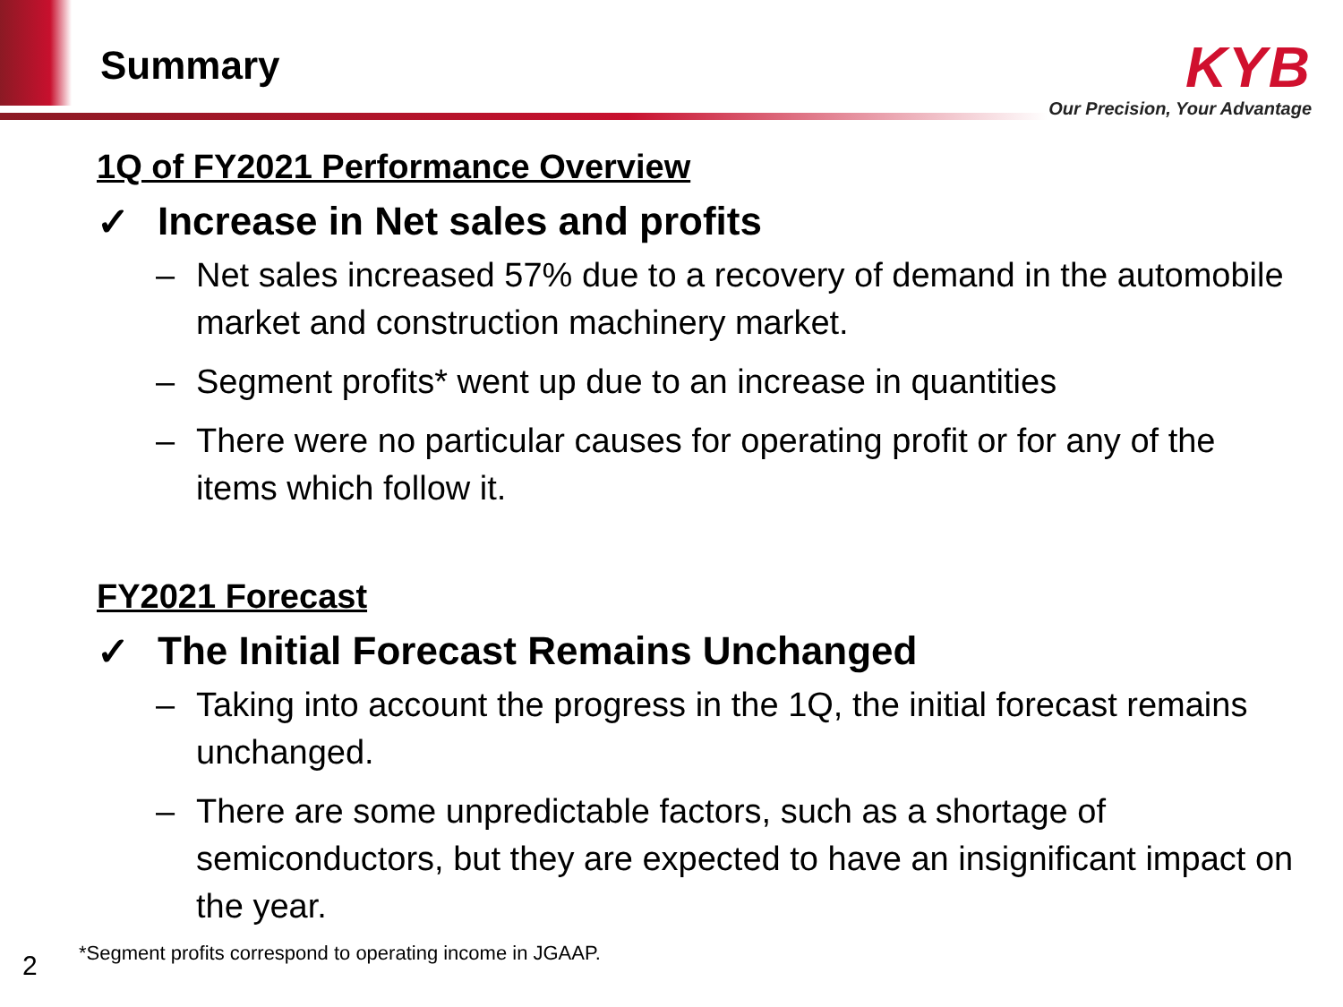Summary
KYB
Our Precision, Your Advantage
1Q of FY2021 Performance Overview
✓ Increase in Net sales and profits
– Net sales increased 57% due to a recovery of demand in the automobile market and construction machinery market.
– Segment profits* went up due to an increase in quantities
– There were no particular causes for operating profit or for any of the items which follow it.
FY2021 Forecast
✓ The Initial Forecast Remains Unchanged
– Taking into account the progress in the 1Q, the initial forecast remains unchanged.
– There are some unpredictable factors, such as a shortage of semiconductors, but they are expected to have an insignificant impact on the year.
2
*Segment profits correspond to operating income in JGAAP.